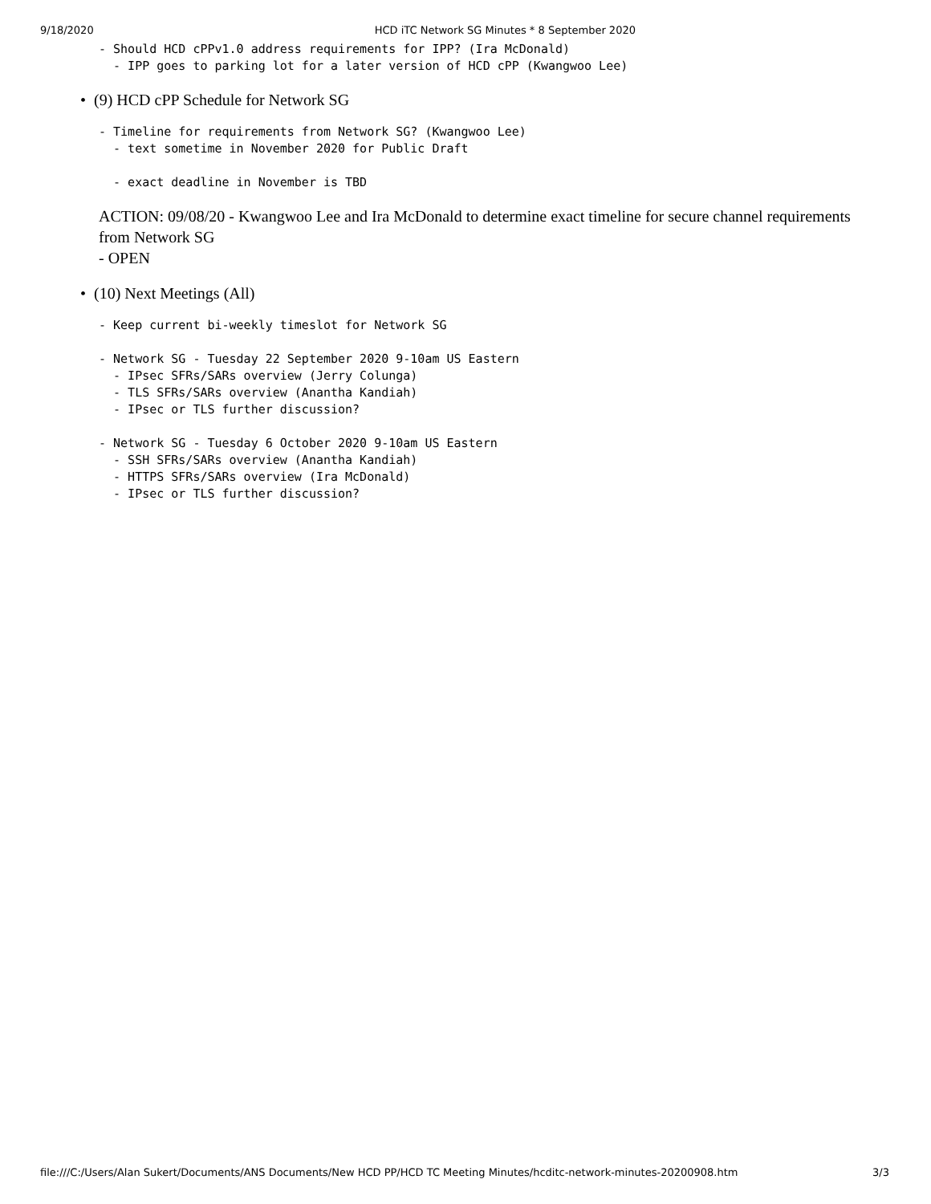9/18/2020 HCD iTC Network SG Minutes * 8 September 2020
- Should HCD cPPv1.0 address requirements for IPP? (Ira McDonald)
  - IPP goes to parking lot for a later version of HCD cPP (Kwangwoo Lee)
• (9) HCD cPP Schedule for Network SG
- Timeline for requirements from Network SG? (Kwangwoo Lee)
  - text sometime in November 2020 for Public Draft

  - exact deadline in November is TBD
ACTION: 09/08/20 - Kwangwoo Lee and Ira McDonald to determine exact timeline for secure channel requirements from Network SG
- OPEN
• (10) Next Meetings (All)
- Keep current bi-weekly timeslot for Network SG

- Network SG - Tuesday 22 September 2020 9-10am US Eastern
  - IPsec SFRs/SARs overview (Jerry Colunga)
  - TLS SFRs/SARs overview (Anantha Kandiah)
  - IPsec or TLS further discussion?

- Network SG - Tuesday 6 October 2020 9-10am US Eastern
  - SSH SFRs/SARs overview (Anantha Kandiah)
  - HTTPS SFRs/SARs overview (Ira McDonald)
  - IPsec or TLS further discussion?
file:///C:/Users/Alan Sukert/Documents/ANS Documents/New HCD PP/HCD TC Meeting Minutes/hcditc-network-minutes-20200908.htm 3/3